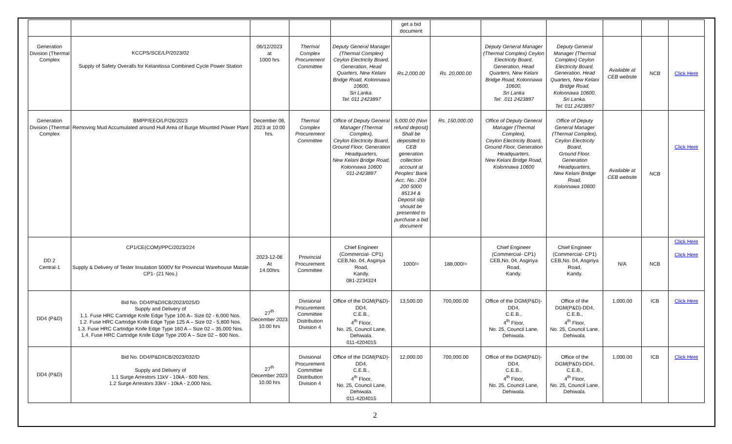| | | | | | get a bid document | | | | | | |
| Generation Division (Thermal Complex | KCCPS/SCE/LP/2023/02 Supply of Safety Overalls for Kelanitissa Combined Cycle Power Station | 06/12/2023 at 1000 hrs | Thermal Complex Procurement Committee | Deputy General Manager (Thermal Complex) Ceylon Electricity Board, Generation, Head Quarters, New Kelani Bridge Road, Kolonnawa 10600, Sri Lanka. Tel: 011 2423897 | Rs.2,000.00 | Rs. 20,000.00 | Deputy General Manager (Thermal Complex) Ceylon Electricity Board, Generation, Head Quarters, New Kelani Bridge Road, Kolonnawa 10600, Sri Lanka Tel: .011 2423897 | Deputy General Manager (Thermal Complex) Ceylon Electricity Board, Generation, Head Quarters, New Kelani Bridge Road, Kolonnawa 10600, Sri Lanka. Tel: 011 2423897 | Available at CEB website | NCB | Click Here |
| Generation Division (Thermal Complex | BMPP/EEO/LP/26/2023 Removing Mud Accumulated around Hull Area of Burge Mounted Power Plant | December 06, 2023 at 10:00 hrs. | Thermal Complex Procurement Committee | Office of Deputy General Manager (Thermal Complex), Ceylon Electricity Board, Ground Floor, Generation Headquarters, New Kelani Bridge Road, Kolonnawa 10600 011-2423897 | 5,000.00 (Non refund deposit) Shall be deposited to CEB generation collection account at Peoples’ Bank Acc. No.: 204 200 5000 85134 & Deposit slip should be presented to purchase a bid document | Rs. 150,000.00 | Office of Deputy General Manager (Thermal Complex), Ceylon Electricity Board, Ground Floor, Generation Headquarters, New Kelani Bridge Road, Kolonnawa 10600 | Office of Deputy General Manager (Thermal Complex), Ceylon Electricity Board, Ground Floor, Generation Headquarters, New Kelani Bridge Road, Kolonnawa 10600 | Available at CEB website | NCB | Click Here |
| DD 2 Central-1 | CP1/CE(COM)/PPC/2023/224 Supply & Delivery of Tester Insulation 5000V for Provincial Warehouse Matale CP1- (21 Nos.) | 2023-12-06 At 14.00hrs | Provincial Procurement Committee | Chief Engineer (Commercial- CP1) CEB,No. 04, Asgiriya Road, Kandy. 081-2234324 | 1000/= | 188,000/= | Chief Engineer (Commercial- CP1) CEB,No. 04, Asgiriya Road, Kandy. | Chief Engineer (Commercial- CP1) CEB,No. 04, Asgiriya Road, Kandy. | N/A | NCB | Click Here Click Here |
| DD4 (P&D) | Bid No. DD4/P&D/ICB/2023/025/D Supply and Delivery of 1.1. Fuse HRC Cartridge Knife Edge Type 100 A– Size 02 - 6,000 Nos. 1.2. Fuse HRC Cartridge Knife Edge Type 125 A – Size 02 - 5,800 Nos. 1.3. Fuse HRC Cartridge Knife Edge Type 160 A – Size 02 – 35,000 Nos. 1.4. Fuse HRC Cartridge Knife Edge Type 200 A – Size 02 – 600 Nos. | 27<sup>th</sup> December 2023 10.00 hrs | Divisional Procurement Committee Distribution Division 4 | Office of the DGM(P&D)-DD4, C.E.B., 4<sup>th</sup> Floor, No. 25, Council Lane, Dehiwala. 011-4204015 | 13,500.00 | 700,000.00 | Office of the DGM(P&D)-DD4, C.E.B., 4<sup>th</sup> Floor, No. 25, Council Lane, Dehiwala. | Office of the DGM(P&D)-DD4, C.E.B., 4<sup>th</sup> Floor, No. 25, Council Lane, Dehiwala. | 1,000.00 | ICB | Click Here |
| DD4 (P&D) | Bid No. DD4/P&D/ICB/2023/032/D Supply and Delivery of 1.1 Surge Arrestors 11kV - 10kA - 600 Nos. 1.2 Surge Arrestors 33kV - 10kA - 2,000 Nos. | 27<sup>th</sup> December 2023 10.00 hrs | Divisional Procurement Committee Distribution Division 4 | Office of the DGM(P&D)-DD4, C.E.B., 4<sup>th</sup> Floor, No. 25, Council Lane, Dehiwala. 011-4204015 | 12,000.00 | 700,000.00 | Office of the DGM(P&D)-DD4, C.E.B., 4<sup>th</sup> Floor, No. 25, Council Lane, Dehiwala. | Office of the DGM(P&D)-DD4, C.E.B., 4<sup>th</sup> Floor, No. 25, Council Lane, Dehiwala. | 1,000.00 | ICB | Click Here |
2